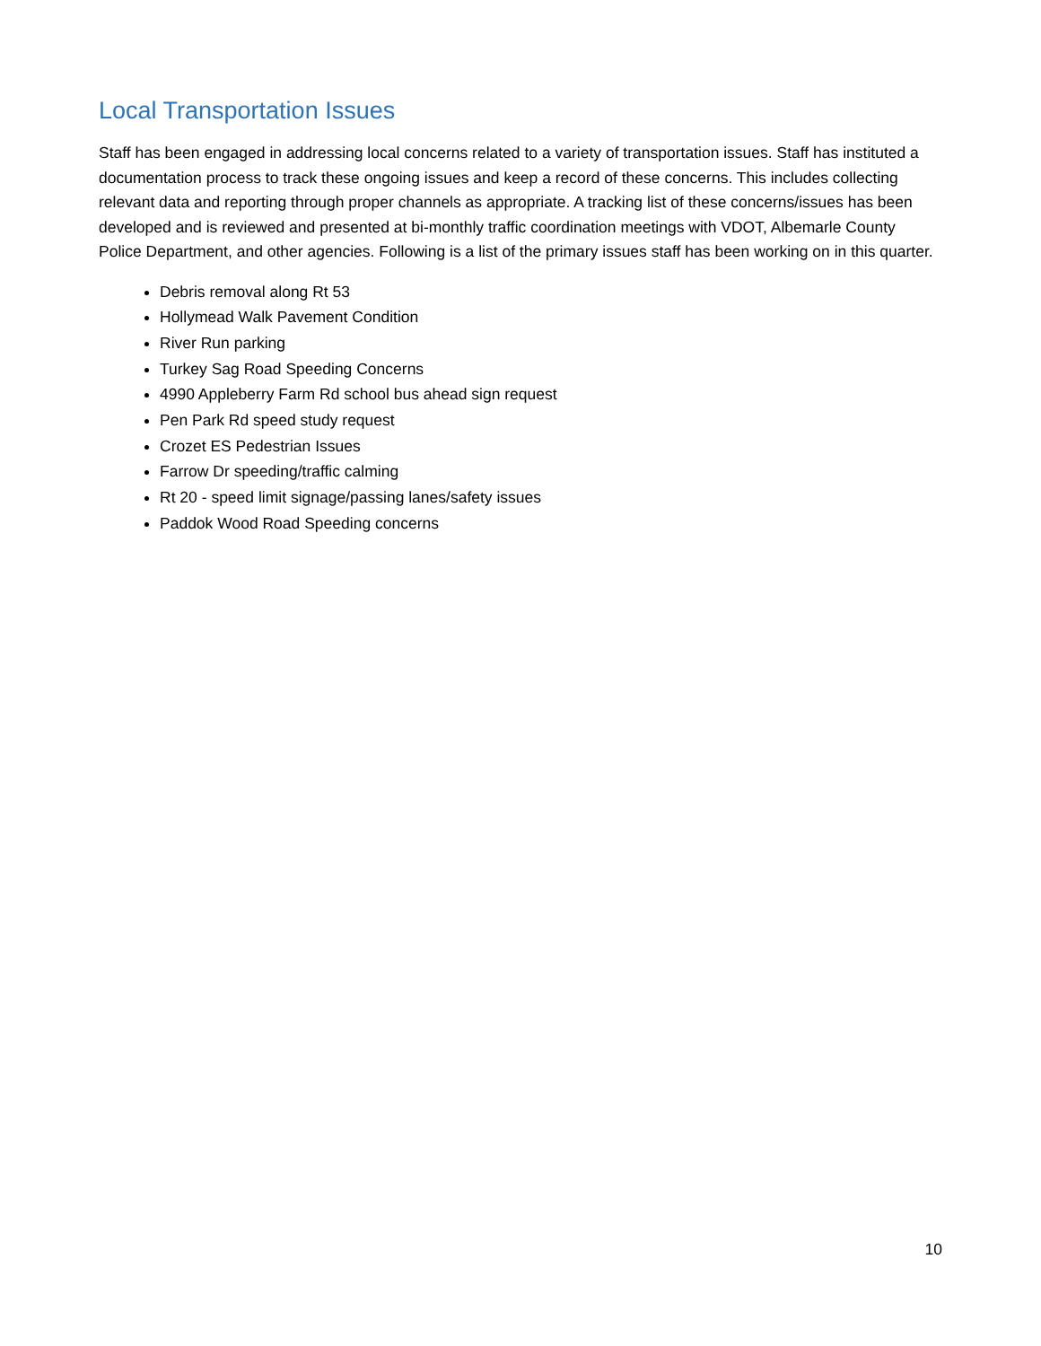Local Transportation Issues
Staff has been engaged in addressing local concerns related to a variety of transportation issues. Staff has instituted a documentation process to track these ongoing issues and keep a record of these concerns. This includes collecting relevant data and reporting through proper channels as appropriate. A tracking list of these concerns/issues has been developed and is reviewed and presented at bi-monthly traffic coordination meetings with VDOT, Albemarle County Police Department, and other agencies. Following is a list of the primary issues staff has been working on in this quarter.
Debris removal along Rt 53
Hollymead Walk Pavement Condition
River Run parking
Turkey Sag Road Speeding Concerns
4990 Appleberry Farm Rd school bus ahead sign request
Pen Park Rd speed study request
Crozet ES Pedestrian Issues
Farrow Dr speeding/traffic calming
Rt 20 - speed limit signage/passing lanes/safety issues
Paddok Wood Road Speeding concerns
10